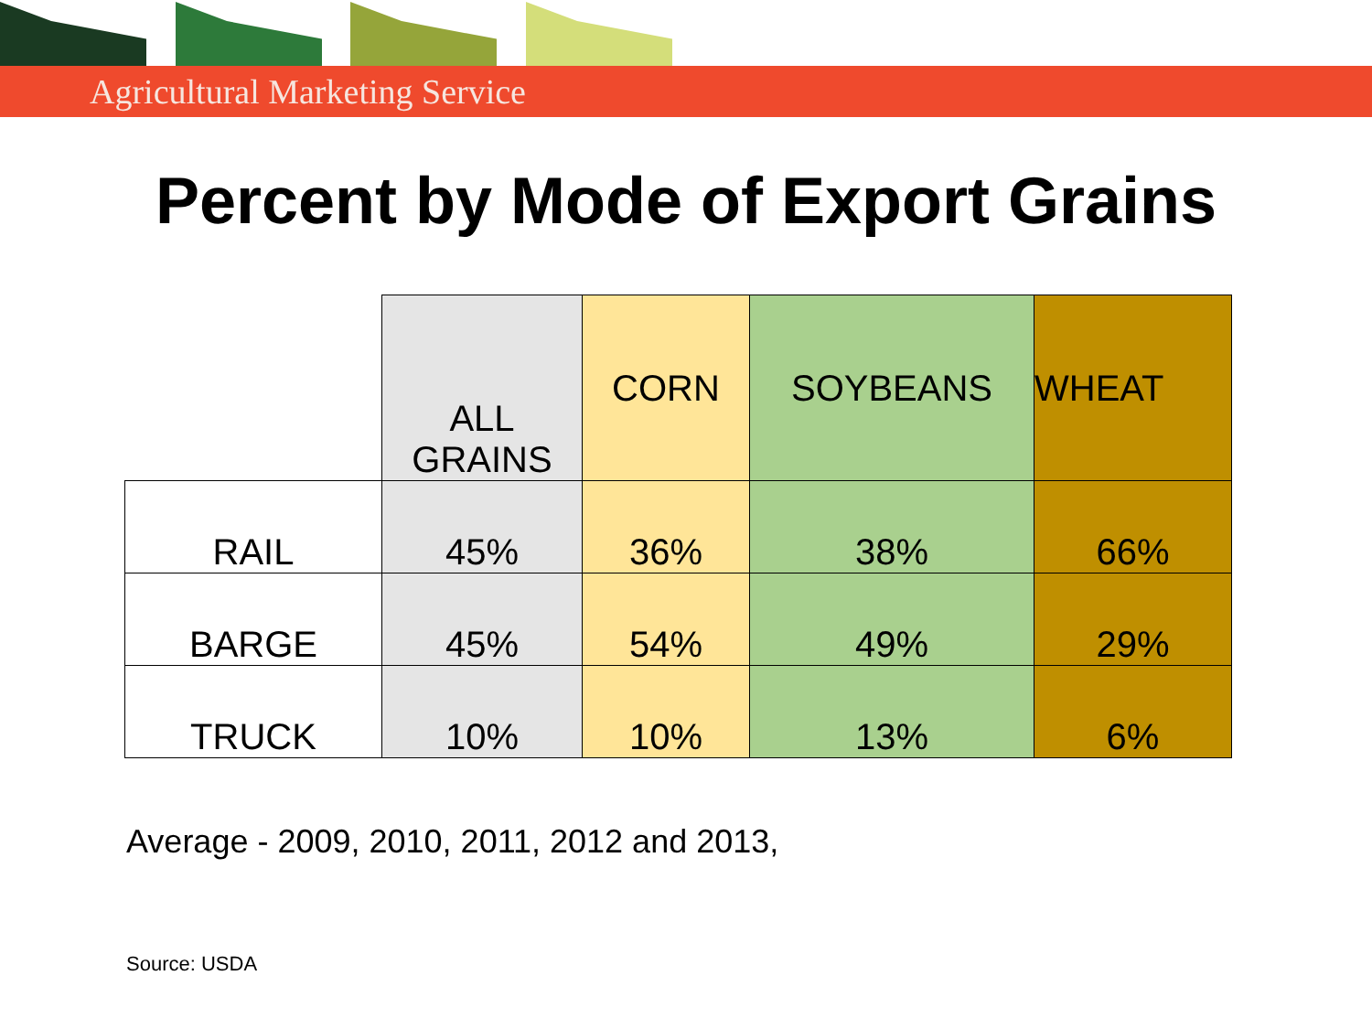Agricultural Marketing Service
Percent by Mode of Export Grains
| | ALL GRAINS | CORN | SOYBEANS | WHEAT |
| --- | --- | --- | --- | --- |
| RAIL | 45% | 36% | 38% | 66% |
| BARGE | 45% | 54% | 49% | 29% |
| TRUCK | 10% | 10% | 13% | 6% |
Average - 2009, 2010, 2011, 2012 and 2013,
Source: USDA